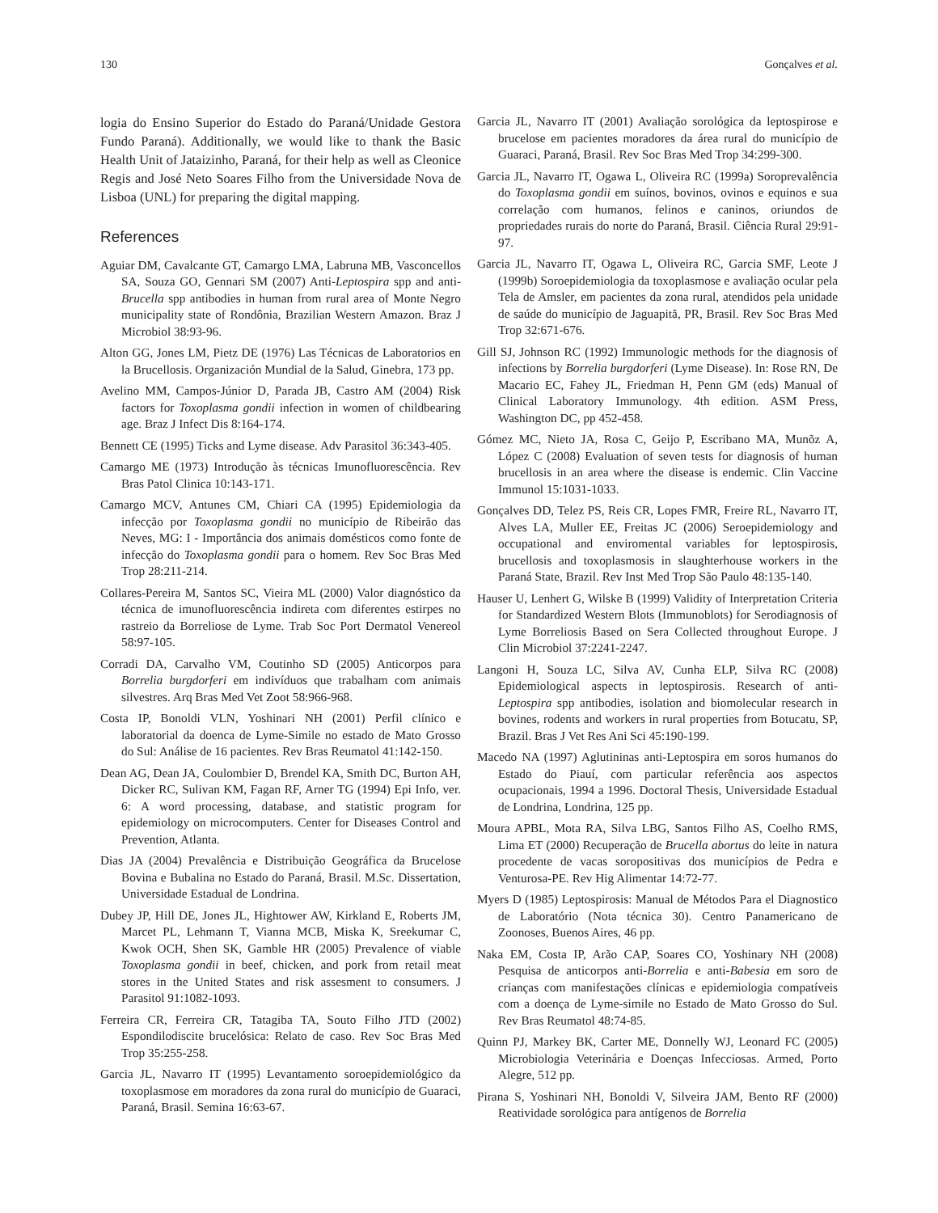130 Gonçalves et al.
logia do Ensino Superior do Estado do Paraná/Unidade Gestora Fundo Paraná). Additionally, we would like to thank the Basic Health Unit of Jataizinho, Paraná, for their help as well as Cleonice Regis and José Neto Soares Filho from the Universidade Nova de Lisboa (UNL) for preparing the digital mapping.
References
Aguiar DM, Cavalcante GT, Camargo LMA, Labruna MB, Vasconcellos SA, Souza GO, Gennari SM (2007) Anti-Leptospira spp and anti-Brucella spp antibodies in human from rural area of Monte Negro municipality state of Rondônia, Brazilian Western Amazon. Braz J Microbiol 38:93-96.
Alton GG, Jones LM, Pietz DE (1976) Las Técnicas de Laboratorios en la Brucellosis. Organización Mundial de la Salud, Ginebra, 173 pp.
Avelino MM, Campos-Júnior D, Parada JB, Castro AM (2004) Risk factors for Toxoplasma gondii infection in women of childbearing age. Braz J Infect Dis 8:164-174.
Bennett CE (1995) Ticks and Lyme disease. Adv Parasitol 36:343-405.
Camargo ME (1973) Introdução às técnicas Imunofluorescência. Rev Bras Patol Clinica 10:143-171.
Camargo MCV, Antunes CM, Chiari CA (1995) Epidemiologia da infecção por Toxoplasma gondii no município de Ribeirão das Neves, MG: I - Importância dos animais domésticos como fonte de infecção do Toxoplasma gondii para o homem. Rev Soc Bras Med Trop 28:211-214.
Collares-Pereira M, Santos SC, Vieira ML (2000) Valor diagnóstico da técnica de imunofluorescência indireta com diferentes estirpes no rastreio da Borreliose de Lyme. Trab Soc Port Dermatol Venereol 58:97-105.
Corradi DA, Carvalho VM, Coutinho SD (2005) Anticorpos para Borrelia burgdorferi em indivíduos que trabalham com animais silvestres. Arq Bras Med Vet Zoot 58:966-968.
Costa IP, Bonoldi VLN, Yoshinari NH (2001) Perfil clínico e laboratorial da doenca de Lyme-Simile no estado de Mato Grosso do Sul: Análise de 16 pacientes. Rev Bras Reumatol 41:142-150.
Dean AG, Dean JA, Coulombier D, Brendel KA, Smith DC, Burton AH, Dicker RC, Sulivan KM, Fagan RF, Arner TG (1994) Epi Info, ver. 6: A word processing, database, and statistic program for epidemiology on microcomputers. Center for Diseases Control and Prevention, Atlanta.
Dias JA (2004) Prevalência e Distribuição Geográfica da Brucelose Bovina e Bubalina no Estado do Paraná, Brasil. M.Sc. Dissertation, Universidade Estadual de Londrina.
Dubey JP, Hill DE, Jones JL, Hightower AW, Kirkland E, Roberts JM, Marcet PL, Lehmann T, Vianna MCB, Miska K, Sreekumar C, Kwok OCH, Shen SK, Gamble HR (2005) Prevalence of viable Toxoplasma gondii in beef, chicken, and pork from retail meat stores in the United States and risk assesment to consumers. J Parasitol 91:1082-1093.
Ferreira CR, Ferreira CR, Tatagiba TA, Souto Filho JTD (2002) Espondilodiscite brucelósica: Relato de caso. Rev Soc Bras Med Trop 35:255-258.
Garcia JL, Navarro IT (1995) Levantamento soroepidemiológico da toxoplasmose em moradores da zona rural do município de Guaraci, Paraná, Brasil. Semina 16:63-67.
Garcia JL, Navarro IT (2001) Avaliação sorológica da leptospirose e brucelose em pacientes moradores da área rural do município de Guaraci, Paraná, Brasil. Rev Soc Bras Med Trop 34:299-300.
Garcia JL, Navarro IT, Ogawa L, Oliveira RC (1999a) Soroprevalência do Toxoplasma gondii em suínos, bovinos, ovinos e equinos e sua correlação com humanos, felinos e caninos, oriundos de propriedades rurais do norte do Paraná, Brasil. Ciência Rural 29:91-97.
Garcia JL, Navarro IT, Ogawa L, Oliveira RC, Garcia SMF, Leote J (1999b) Soroepidemiologia da toxoplasmose e avaliação ocular pela Tela de Amsler, em pacientes da zona rural, atendidos pela unidade de saúde do município de Jaguapitã, PR, Brasil. Rev Soc Bras Med Trop 32:671-676.
Gill SJ, Johnson RC (1992) Immunologic methods for the diagnosis of infections by Borrelia burgdorferi (Lyme Disease). In: Rose RN, De Macario EC, Fahey JL, Friedman H, Penn GM (eds) Manual of Clinical Laboratory Immunology. 4th edition. ASM Press, Washington DC, pp 452-458.
Gómez MC, Nieto JA, Rosa C, Geijo P, Escribano MA, Munõz A, López C (2008) Evaluation of seven tests for diagnosis of human brucellosis in an area where the disease is endemic. Clin Vaccine Immunol 15:1031-1033.
Gonçalves DD, Telez PS, Reis CR, Lopes FMR, Freire RL, Navarro IT, Alves LA, Muller EE, Freitas JC (2006) Seroepidemiology and occupational and enviromental variables for leptospirosis, brucellosis and toxoplasmosis in slaughterhouse workers in the Paraná State, Brazil. Rev Inst Med Trop São Paulo 48:135-140.
Hauser U, Lenhert G, Wilske B (1999) Validity of Interpretation Criteria for Standardized Western Blots (Immunoblots) for Serodiagnosis of Lyme Borreliosis Based on Sera Collected throughout Europe. J Clin Microbiol 37:2241-2247.
Langoni H, Souza LC, Silva AV, Cunha ELP, Silva RC (2008) Epidemiological aspects in leptospirosis. Research of anti-Leptospira spp antibodies, isolation and biomolecular research in bovines, rodents and workers in rural properties from Botucatu, SP, Brazil. Bras J Vet Res Ani Sci 45:190-199.
Macedo NA (1997) Aglutininas anti-Leptospira em soros humanos do Estado do Piauí, com particular referência aos aspectos ocupacionais, 1994 a 1996. Doctoral Thesis, Universidade Estadual de Londrina, Londrina, 125 pp.
Moura APBL, Mota RA, Silva LBG, Santos Filho AS, Coelho RMS, Lima ET (2000) Recuperação de Brucella abortus do leite in natura procedente de vacas soropositivas dos municípios de Pedra e Venturosa-PE. Rev Hig Alimentar 14:72-77.
Myers D (1985) Leptospirosis: Manual de Métodos Para el Diagnostico de Laboratório (Nota técnica 30). Centro Panamericano de Zoonoses, Buenos Aires, 46 pp.
Naka EM, Costa IP, Arão CAP, Soares CO, Yoshinary NH (2008) Pesquisa de anticorpos anti-Borrelia e anti-Babesia em soro de crianças com manifestações clínicas e epidemiologia compatíveis com a doença de Lyme-simile no Estado de Mato Grosso do Sul. Rev Bras Reumatol 48:74-85.
Quinn PJ, Markey BK, Carter ME, Donnelly WJ, Leonard FC (2005) Microbiologia Veterinária e Doenças Infecciosas. Armed, Porto Alegre, 512 pp.
Pirana S, Yoshinari NH, Bonoldi V, Silveira JAM, Bento RF (2000) Reatividade sorológica para antígenos de Borrelia